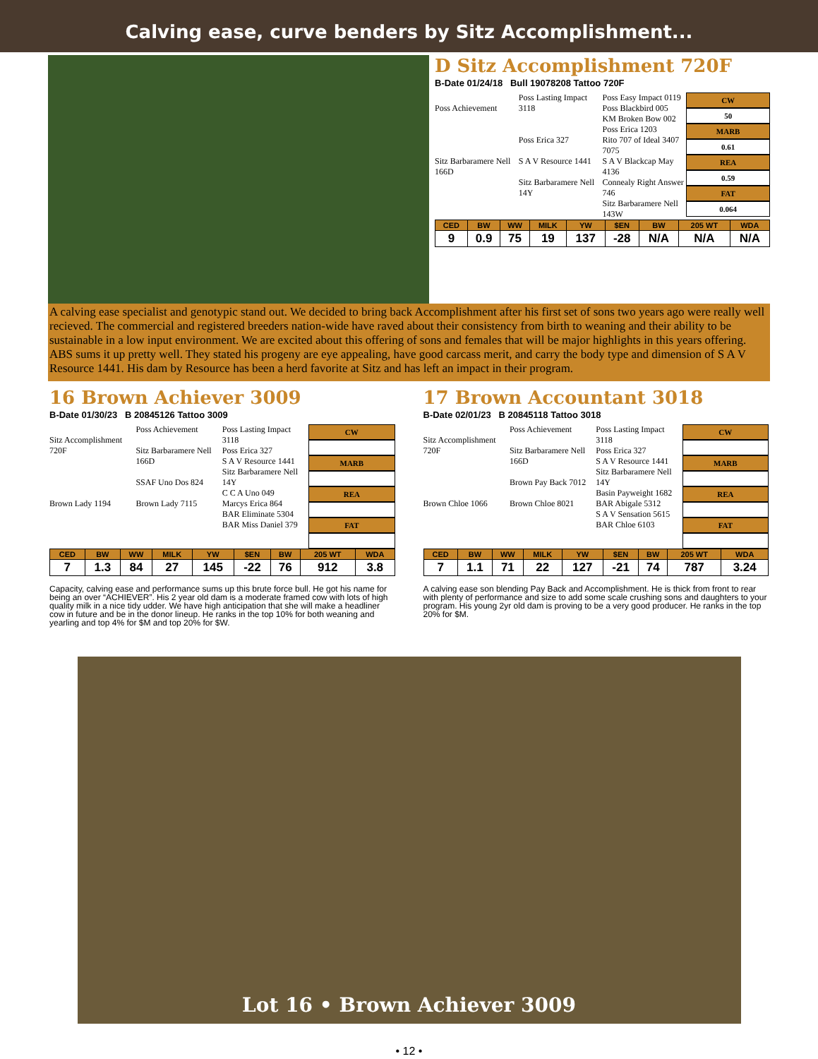Calving ease, curve benders by Sitz Accomplishment...
D Sitz Accomplishment 720F
B-Date 01/24/18 Bull 19078208 Tattoo 720F
Poss Achievement
Sitz Barbaramere Nell 166D
Poss Lasting Impact 3118
Poss Erica 327
S A V Resource 1441
Sitz Barbaramere Nell 14Y
Poss Easy Impact 0119
Poss Blackbird 005
KM Broken Bow 002
Poss Erica 1203
Rito 707 of Ideal 3407 7075
S A V Blackcap May 4136
Connealy Right Answer 746
Sitz Barbaramere Nell 143W
CW
50
MARB
0.61
REA
0.59
FAT
0.064
| CED | BW | WW | MILK | YW | $EN | BW | 205 WT | WDA |
| --- | --- | --- | --- | --- | --- | --- | --- | --- |
| 9 | 0.9 | 75 | 19 | 137 | -28 | N/A | N/A | N/A |
A calving ease specialist and genotypic stand out. We decided to bring back Accomplishment after his first set of sons two years ago were really well recieved. The commercial and registered breeders nation-wide have raved about their consistency from birth to weaning and their ability to be sustainable in a low input environment. We are excited about this offering of sons and females that will be major highlights in this years offering. ABS sums it up pretty well. They stated his progeny are eye appealing, have good carcass merit, and carry the body type and dimension of S A V Resource 1441. His dam by Resource has been a herd favorite at Sitz and has left an impact in their program.
16 Brown Achiever 3009
B-Date 01/30/23 B 20845126 Tattoo 3009
Sitz Accomplishment 720F
Brown Lady 1194
Poss Achievement
Sitz Barbaramere Nell 166D
SSAF Uno Dos 824
Brown Lady 7115
Poss Lasting Impact 3118
Poss Erica 327
S A V Resource 1441
Sitz Barbaramere Nell 14Y
C C A Uno 049
Marcys Erica 864
BAR Eliminate 5304
BAR Miss Daniel 379
CW
MARB
REA
FAT
| CED | BW | WW | MILK | YW | $EN | BW | 205 WT | WDA |
| --- | --- | --- | --- | --- | --- | --- | --- | --- |
| 7 | 1.3 | 84 | 27 | 145 | -22 | 76 | 912 | 3.8 |
Capacity, calving ease and performance sums up this brute force bull. He got his name for being an over “ACHIEVER”. His 2 year old dam is a moderate framed cow with lots of high quality milk in a nice tidy udder. We have high anticipation that she will make a headliner cow in future and be in the donor lineup. He ranks in the top 10% for both weaning and yearling and top 4% for $M and top 20% for $W.
17 Brown Accountant 3018
B-Date 02/01/23 B 20845118 Tattoo 3018
Sitz Accomplishment 720F
Brown Chloe 1066
Poss Achievement
Sitz Barbaramere Nell 166D
Brown Pay Back 7012
Brown Chloe 8021
Poss Lasting Impact 3118
Poss Erica 327
S A V Resource 1441
Sitz Barbaramere Nell 14Y
Basin Payweight 1682
BAR Abigale 5312
S A V Sensation 5615
BAR Chloe 6103
CW
MARB
REA
FAT
| CED | BW | WW | MILK | YW | $EN | BW | 205 WT | WDA |
| --- | --- | --- | --- | --- | --- | --- | --- | --- |
| 7 | 1.1 | 71 | 22 | 127 | -21 | 74 | 787 | 3.24 |
A calving ease son blending Pay Back and Accomplishment. He is thick from front to rear with plenty of performance and size to add some scale crushing sons and daughters to your program. His young 2yr old dam is proving to be a very good producer. He ranks in the top 20% for $M.
Lot 16 • Brown Achiever 3009
• 12 •